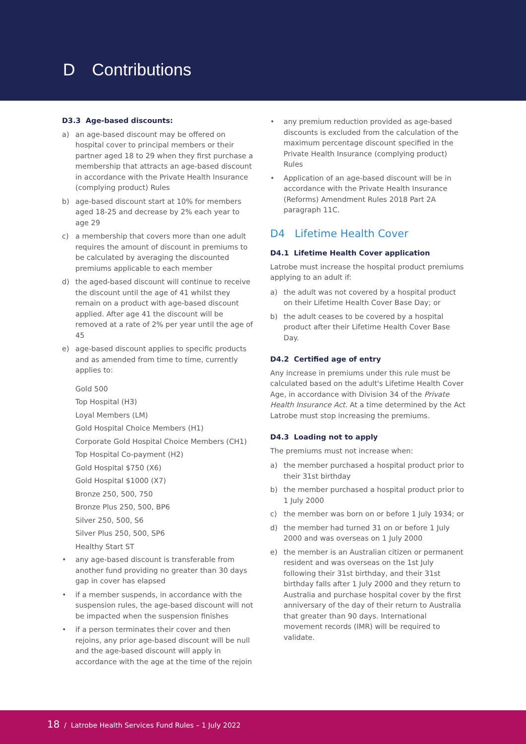D Contributions
D3.3 Age-based discounts:
a) an age-based discount may be offered on hospital cover to principal members or their partner aged 18 to 29 when they first purchase a membership that attracts an age-based discount in accordance with the Private Health Insurance (complying product) Rules
b) age-based discount start at 10% for members aged 18-25 and decrease by 2% each year to age 29
c) a membership that covers more than one adult requires the amount of discount in premiums to be calculated by averaging the discounted premiums applicable to each member
d) the aged-based discount will continue to receive the discount until the age of 41 whilst they remain on a product with age-based discount applied. After age 41 the discount will be removed at a rate of 2% per year until the age of 45
e) age-based discount applies to specific products and as amended from time to time, currently applies to:
Gold 500
Top Hospital (H3)
Loyal Members (LM)
Gold Hospital Choice Members (H1)
Corporate Gold Hospital Choice Members (CH1)
Top Hospital Co-payment (H2)
Gold Hospital $750 (X6)
Gold Hospital $1000 (X7)
Bronze 250, 500, 750
Bronze Plus 250, 500, BP6
Silver 250, 500, S6
Silver Plus 250, 500, SP6
Healthy Start ST
• any age-based discount is transferable from another fund providing no greater than 30 days gap in cover has elapsed
• if a member suspends, in accordance with the suspension rules, the age-based discount will not be impacted when the suspension finishes
• if a person terminates their cover and then rejoins, any prior age-based discount will be null and the age-based discount will apply in accordance with the age at the time of the rejoin
• any premium reduction provided as age-based discounts is excluded from the calculation of the maximum percentage discount specified in the Private Health Insurance (complying product) Rules
• Application of an age-based discount will be in accordance with the Private Health Insurance (Reforms) Amendment Rules 2018 Part 2A paragraph 11C.
D4 Lifetime Health Cover
D4.1 Lifetime Health Cover application
Latrobe must increase the hospital product premiums applying to an adult if:
a) the adult was not covered by a hospital product on their Lifetime Health Cover Base Day; or
b) the adult ceases to be covered by a hospital product after their Lifetime Health Cover Base Day.
D4.2 Certified age of entry
Any increase in premiums under this rule must be calculated based on the adult's Lifetime Health Cover Age, in accordance with Division 34 of the Private Health Insurance Act. At a time determined by the Act Latrobe must stop increasing the premiums.
D4.3 Loading not to apply
The premiums must not increase when:
a) the member purchased a hospital product prior to their 31st birthday
b) the member purchased a hospital product prior to 1 July 2000
c) the member was born on or before 1 July 1934; or
d) the member had turned 31 on or before 1 July 2000 and was overseas on 1 July 2000
e) the member is an Australian citizen or permanent resident and was overseas on the 1st July following their 31st birthday, and their 31st birthday falls after 1 July 2000 and they return to Australia and purchase hospital cover by the first anniversary of the day of their return to Australia that greater than 90 days. International movement records (IMR) will be required to validate.
18 / Latrobe Health Services Fund Rules – 1 July 2022